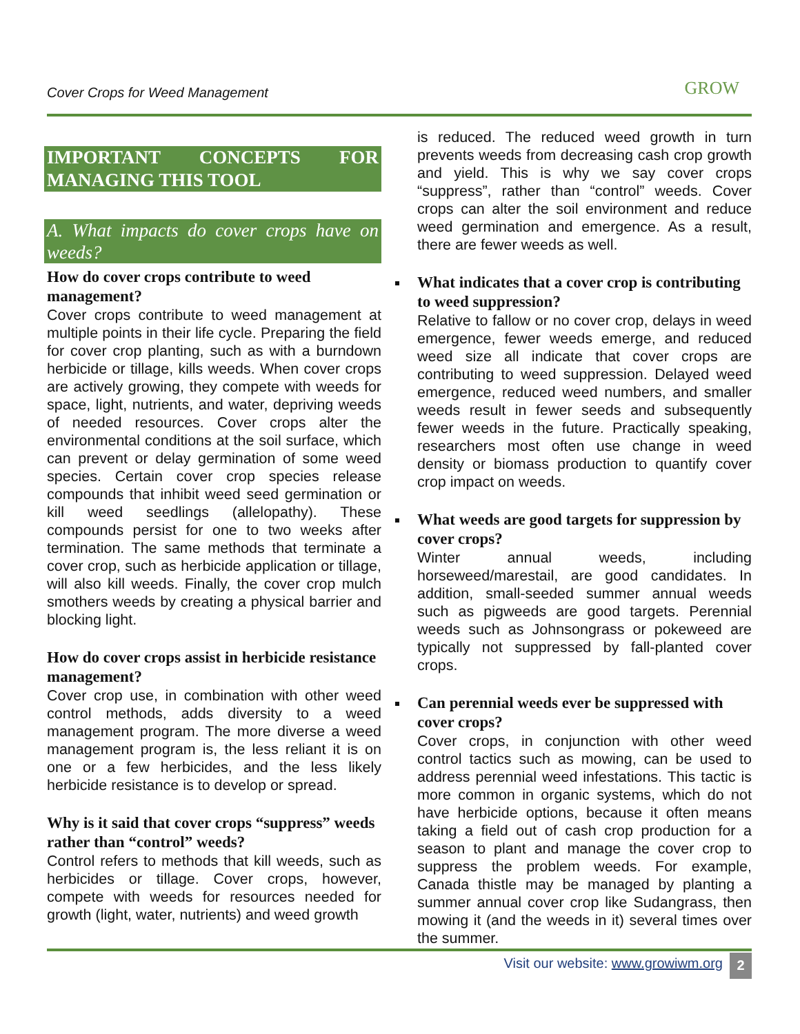Cover Crops for Weed Management
GROW
IMPORTANT CONCEPTS FOR MANAGING THIS TOOL
A. What impacts do cover crops have on weeds?
How do cover crops contribute to weed management?
Cover crops contribute to weed management at multiple points in their life cycle. Preparing the field for cover crop planting, such as with a burndown herbicide or tillage, kills weeds. When cover crops are actively growing, they compete with weeds for space, light, nutrients, and water, depriving weeds of needed resources. Cover crops alter the environmental conditions at the soil surface, which can prevent or delay germination of some weed species. Certain cover crop species release compounds that inhibit weed seed germination or kill weed seedlings (allelopathy). These compounds persist for one to two weeks after termination. The same methods that terminate a cover crop, such as herbicide application or tillage, will also kill weeds. Finally, the cover crop mulch smothers weeds by creating a physical barrier and blocking light.
How do cover crops assist in herbicide resistance management?
Cover crop use, in combination with other weed control methods, adds diversity to a weed management program. The more diverse a weed management program is, the less reliant it is on one or a few herbicides, and the less likely herbicide resistance is to develop or spread.
Why is it said that cover crops “suppress” weeds rather than “control” weeds?
Control refers to methods that kill weeds, such as herbicides or tillage. Cover crops, however, compete with weeds for resources needed for growth (light, water, nutrients) and weed growth
is reduced. The reduced weed growth in turn prevents weeds from decreasing cash crop growth and yield. This is why we say cover crops “suppress”, rather than “control” weeds. Cover crops can alter the soil environment and reduce weed germination and emergence. As a result, there are fewer weeds as well.
What indicates that a cover crop is contributing to weed suppression?
Relative to fallow or no cover crop, delays in weed emergence, fewer weeds emerge, and reduced weed size all indicate that cover crops are contributing to weed suppression. Delayed weed emergence, reduced weed numbers, and smaller weeds result in fewer seeds and subsequently fewer weeds in the future. Practically speaking, researchers most often use change in weed density or biomass production to quantify cover crop impact on weeds.
What weeds are good targets for suppression by cover crops?
Winter annual weeds, including horseweed/marestail, are good candidates. In addition, small-seeded summer annual weeds such as pigweeds are good targets. Perennial weeds such as Johnsongrass or pokeweed are typically not suppressed by fall-planted cover crops.
Can perennial weeds ever be suppressed with cover crops?
Cover crops, in conjunction with other weed control tactics such as mowing, can be used to address perennial weed infestations. This tactic is more common in organic systems, which do not have herbicide options, because it often means taking a field out of cash crop production for a season to plant and manage the cover crop to suppress the problem weeds. For example, Canada thistle may be managed by planting a summer annual cover crop like Sudangrass, then mowing it (and the weeds in it) several times over the summer.
Visit our website: www.growiwm.org 2